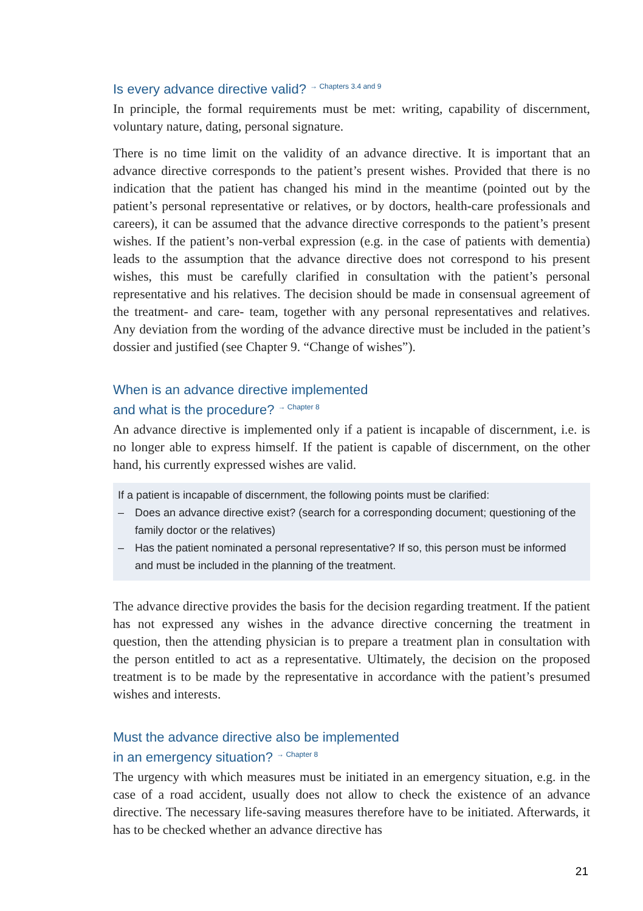Is every advance directive valid? <sup>→ Chapters 3.4 and 9</sup>
In principle, the formal requirements must be met: writing, capability of discernment, voluntary nature, dating, personal signature.
There is no time limit on the validity of an advance directive. It is important that an advance directive corresponds to the patient’s present wishes. Provided that there is no indication that the patient has changed his mind in the meantime (pointed out by the patient’s personal representative or relatives, or by doctors, health-care professionals and careers), it can be assumed that the advance directive corresponds to the patient’s present wishes. If the patient’s non-verbal expression (e.g. in the case of patients with dementia) leads to the assumption that the advance directive does not correspond to his present wishes, this must be carefully clarified in consultation with the patient’s personal representative and his relatives. The decision should be made in consensual agreement of the treatment- and care- team, together with any personal representatives and relatives. Any deviation from the wording of the advance directive must be included in the patient’s dossier and justified (see Chapter 9. “Change of wishes”).
When is an advance directive implemented
and what is the procedure? <sup>→ Chapter 8</sup>
An advance directive is implemented only if a patient is incapable of discernment, i.e. is no longer able to express himself. If the patient is capable of discernment, on the other hand, his currently expressed wishes are valid.
If a patient is incapable of discernment, the following points must be clarified:
– Does an advance directive exist? (search for a corresponding document; questioning of the family doctor or the relatives)
– Has the patient nominated a personal representative? If so, this person must be informed and must be included in the planning of the treatment.
The advance directive provides the basis for the decision regarding treatment. If the patient has not expressed any wishes in the advance directive concerning the treatment in question, then the attending physician is to prepare a treatment plan in consultation with the person entitled to act as a representative. Ultimately, the decision on the proposed treatment is to be made by the representative in accordance with the patient’s presumed wishes and interests.
Must the advance directive also be implemented
in an emergency situation? <sup>→ Chapter 8</sup>
The urgency with which measures must be initiated in an emergency situation, e.g. in the case of a road accident, usually does not allow to check the existence of an advance directive. The necessary life-saving measures therefore have to be initiated. Afterwards, it has to be checked whether an advance directive has
21